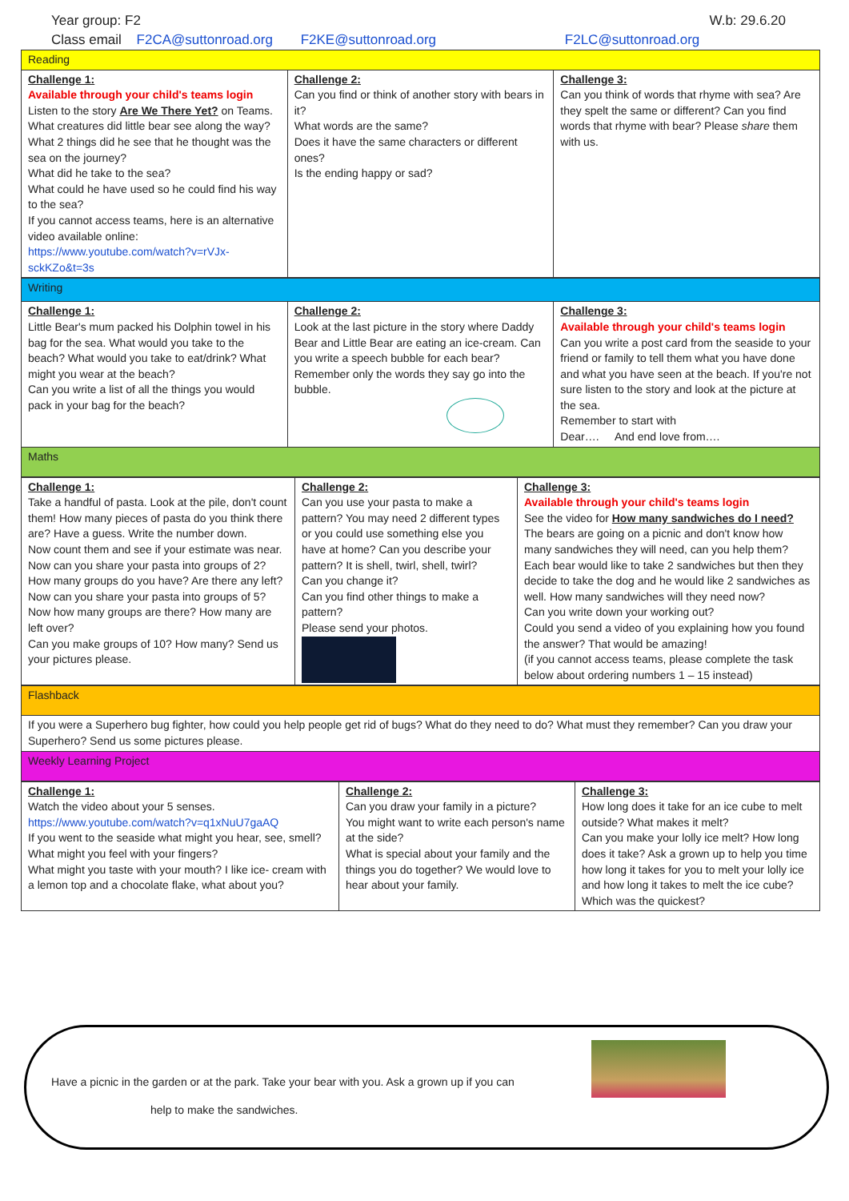Year group: F2 W.b: 29.6.20
Class email F2CA@suttonroad.org F2KE@suttonroad.org F2LC@suttonroad.org
| Reading | | |
| Challenge 1: Available through your child's teams login Listen to the story Are We There Yet? on Teams. What creatures did little bear see along the way? What 2 things did he see that he thought was the sea on the journey? What did he take to the sea? What could he have used so he could find his way to the sea? If you cannot access teams, here is an alternative video available online: https://www.youtube.com/watch?v=rVJx-sckKZo&t=3s | Challenge 2: Can you find or think of another story with bears in it? What words are the same? Does it have the same characters or different ones? Is the ending happy or sad? | Challenge 3: Can you think of words that rhyme with sea? Are they spelt the same or different? Can you find words that rhyme with bear? Please share them with us. |
| Writing | | |
| Challenge 1: Little Bear's mum packed his Dolphin towel in his bag for the sea. What would you take to the beach? What would you take to eat/drink? What might you wear at the beach? Can you write a list of all the things you would pack in your bag for the beach? | Challenge 2: Look at the last picture in the story where Daddy Bear and Little Bear are eating an ice-cream. Can you write a speech bubble for each bear? Remember only the words they say go into the bubble. | Challenge 3: Available through your child's teams login Can you write a post card from the seaside to your friend or family to tell them what you have done and what you have seen at the beach. If you're not sure listen to the story and look at the picture at the sea. Remember to start with Dear…. And end love from…. |
| Maths | | |
| Challenge 1: Take a handful of pasta. Look at the pile, don't count them! How many pieces of pasta do you think there are? Have a guess. Write the number down. Now count them and see if your estimate was near. Now can you share your pasta into groups of 2? How many groups do you have? Are there any left? Now can you share your pasta into groups of 5? Now how many groups are there? How many are left over? Can you make groups of 10? How many? Send us your pictures please. | Challenge 2: Can you use your pasta to make a pattern? You may need 2 different types or you could use something else you have at home? Can you describe your pattern? It is shell, twirl, shell, twirl? Can you change it? Can you find other things to make a pattern? Please send your photos. | Challenge 3: Available through your child's teams login See the video for How many sandwiches do I need? The bears are going on a picnic and don't know how many sandwiches they will need, can you help them? Each bear would like to take 2 sandwiches but then they decide to take the dog and he would like 2 sandwiches as well. How many sandwiches will they need now? Can you write down your working out? Could you send a video of you explaining how you found the answer? That would be amazing! (if you cannot access teams, please complete the task below about ordering numbers 1 – 15 instead) |
| Flashback |
| If you were a Superhero bug fighter, how could you help people get rid of bugs? What do they need to do? What must they remember? Can you draw your Superhero? Send us some pictures please. |
| Weekly Learning Project |
| Challenge 1: Watch the video about your 5 senses. https://www.youtube.com/watch?v=q1xNuU7gaAQ If you went to the seaside what might you hear, see, smell? What might you feel with your fingers? What might you taste with your mouth? I like ice- cream with a lemon top and a chocolate flake, what about you? | Challenge 2: Can you draw your family in a picture? You might want to write each person's name at the side? What is special about your family and the things you do together? We would love to hear about your family. | Challenge 3: How long does it take for an ice cube to melt outside? What makes it melt? Can you make your lolly ice melt? How long does it take? Ask a grown up to help you time how long it takes for you to melt your lolly ice and how long it takes to melt the ice cube? Which was the quickest? |
Have a picnic in the garden or at the park. Take your bear with you. Ask a grown up if you can
help to make the sandwiches.